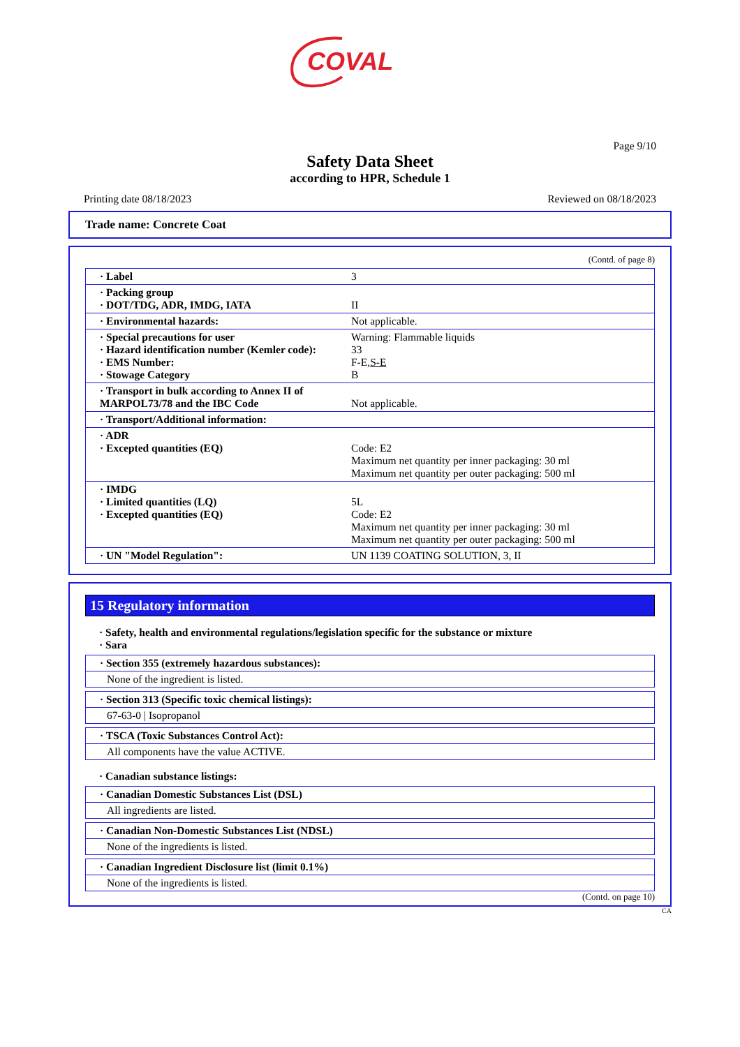COVAL
Page 9/10
Safety Data Sheet
according to HPR, Schedule 1
Printing date 08/18/2023 Reviewed on 08/18/2023
Trade name: Concrete Coat
(Contd. of page 8)
| · Label | 3 |
| · Packing group · DOT/TDG, ADR, IMDG, IATA | II |
| · Environmental hazards: | Not applicable. |
| · Special precautions for user · Hazard identification number (Kemler code): · EMS Number: · Stowage Category | Warning: Flammable liquids 33 F-E, S-E B |
| · Transport in bulk according to Annex II of MARPOL73/78 and the IBC Code | Not applicable. |
| · Transport/Additional information: | |
| · ADR · Excepted quantities (EQ) | Code: E2 Maximum net quantity per inner packaging: 30 ml Maximum net quantity per outer packaging: 500 ml |
| · IMDG · Limited quantities (LQ) · Excepted quantities (EQ) | 5L Code: E2 Maximum net quantity per inner packaging: 30 ml Maximum net quantity per outer packaging: 500 ml |
| · UN "Model Regulation": | UN 1139 COATING SOLUTION, 3, II |
15 Regulatory information
· Safety, health and environmental regulations/legislation specific for the substance or mixture
· Sara
· Section 355 (extremely hazardous substances):
None of the ingredient is listed.
· Section 313 (Specific toxic chemical listings):
67-63-0 | Isopropanol
· TSCA (Toxic Substances Control Act):
All components have the value ACTIVE.
· Canadian substance listings:
· Canadian Domestic Substances List (DSL)
All ingredients are listed.
· Canadian Non-Domestic Substances List (NDSL)
None of the ingredients is listed.
· Canadian Ingredient Disclosure list (limit 0.1%)
None of the ingredients is listed.
(Contd. on page 10)
CA